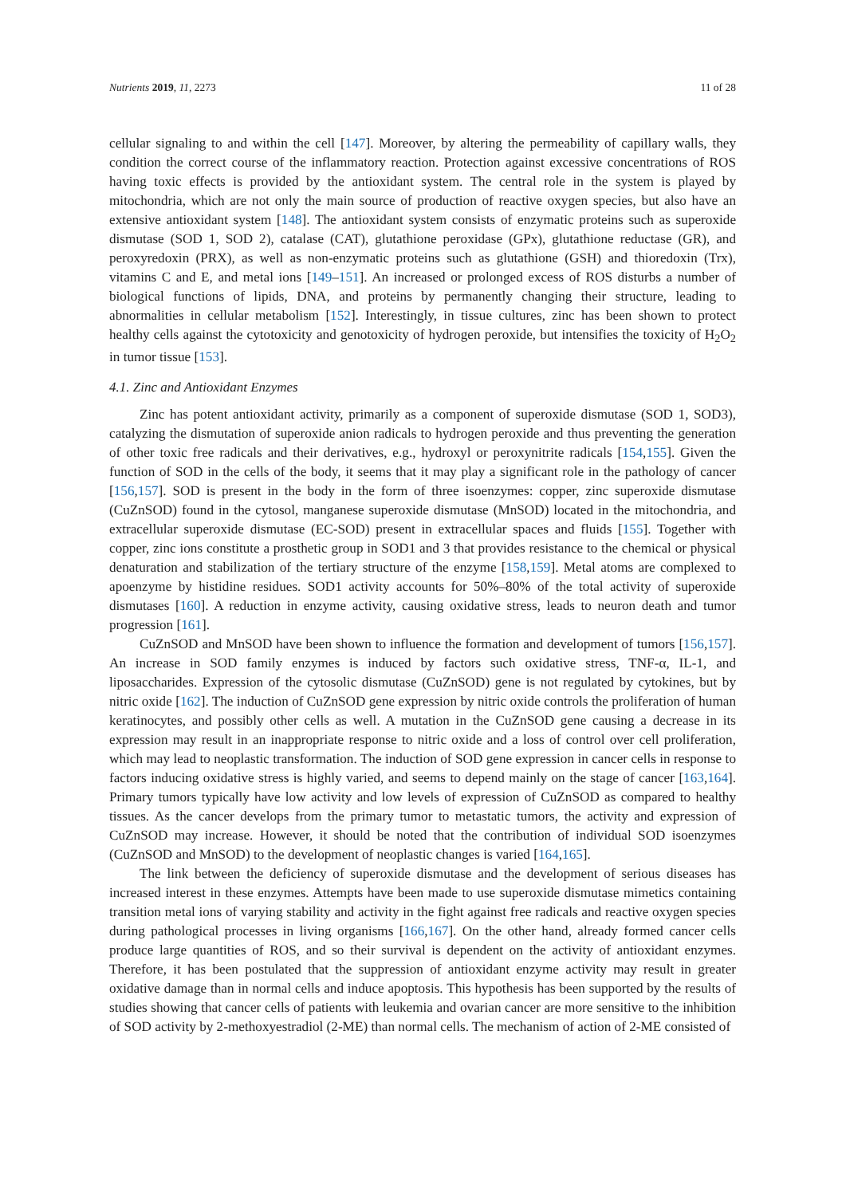Nutrients 2019, 11, 2273 11 of 28
cellular signaling to and within the cell [147]. Moreover, by altering the permeability of capillary walls, they condition the correct course of the inflammatory reaction. Protection against excessive concentrations of ROS having toxic effects is provided by the antioxidant system. The central role in the system is played by mitochondria, which are not only the main source of production of reactive oxygen species, but also have an extensive antioxidant system [148]. The antioxidant system consists of enzymatic proteins such as superoxide dismutase (SOD 1, SOD 2), catalase (CAT), glutathione peroxidase (GPx), glutathione reductase (GR), and peroxyredoxin (PRX), as well as non-enzymatic proteins such as glutathione (GSH) and thioredoxin (Trx), vitamins C and E, and metal ions [149–151]. An increased or prolonged excess of ROS disturbs a number of biological functions of lipids, DNA, and proteins by permanently changing their structure, leading to abnormalities in cellular metabolism [152]. Interestingly, in tissue cultures, zinc has been shown to protect healthy cells against the cytotoxicity and genotoxicity of hydrogen peroxide, but intensifies the toxicity of H<sub>2</sub>O<sub>2</sub> in tumor tissue [153].
4.1. Zinc and Antioxidant Enzymes
Zinc has potent antioxidant activity, primarily as a component of superoxide dismutase (SOD 1, SOD3), catalyzing the dismutation of superoxide anion radicals to hydrogen peroxide and thus preventing the generation of other toxic free radicals and their derivatives, e.g., hydroxyl or peroxynitrite radicals [154,155]. Given the function of SOD in the cells of the body, it seems that it may play a significant role in the pathology of cancer [156,157]. SOD is present in the body in the form of three isoenzymes: copper, zinc superoxide dismutase (CuZnSOD) found in the cytosol, manganese superoxide dismutase (MnSOD) located in the mitochondria, and extracellular superoxide dismutase (EC-SOD) present in extracellular spaces and fluids [155]. Together with copper, zinc ions constitute a prosthetic group in SOD1 and 3 that provides resistance to the chemical or physical denaturation and stabilization of the tertiary structure of the enzyme [158,159]. Metal atoms are complexed to apoenzyme by histidine residues. SOD1 activity accounts for 50%–80% of the total activity of superoxide dismutases [160]. A reduction in enzyme activity, causing oxidative stress, leads to neuron death and tumor progression [161].
CuZnSOD and MnSOD have been shown to influence the formation and development of tumors [156,157]. An increase in SOD family enzymes is induced by factors such oxidative stress, TNF-α, IL-1, and liposaccharides. Expression of the cytosolic dismutase (CuZnSOD) gene is not regulated by cytokines, but by nitric oxide [162]. The induction of CuZnSOD gene expression by nitric oxide controls the proliferation of human keratinocytes, and possibly other cells as well. A mutation in the CuZnSOD gene causing a decrease in its expression may result in an inappropriate response to nitric oxide and a loss of control over cell proliferation, which may lead to neoplastic transformation. The induction of SOD gene expression in cancer cells in response to factors inducing oxidative stress is highly varied, and seems to depend mainly on the stage of cancer [163,164]. Primary tumors typically have low activity and low levels of expression of CuZnSOD as compared to healthy tissues. As the cancer develops from the primary tumor to metastatic tumors, the activity and expression of CuZnSOD may increase. However, it should be noted that the contribution of individual SOD isoenzymes (CuZnSOD and MnSOD) to the development of neoplastic changes is varied [164,165].
The link between the deficiency of superoxide dismutase and the development of serious diseases has increased interest in these enzymes. Attempts have been made to use superoxide dismutase mimetics containing transition metal ions of varying stability and activity in the fight against free radicals and reactive oxygen species during pathological processes in living organisms [166,167]. On the other hand, already formed cancer cells produce large quantities of ROS, and so their survival is dependent on the activity of antioxidant enzymes. Therefore, it has been postulated that the suppression of antioxidant enzyme activity may result in greater oxidative damage than in normal cells and induce apoptosis. This hypothesis has been supported by the results of studies showing that cancer cells of patients with leukemia and ovarian cancer are more sensitive to the inhibition of SOD activity by 2-methoxyestradiol (2-ME) than normal cells. The mechanism of action of 2-ME consisted of